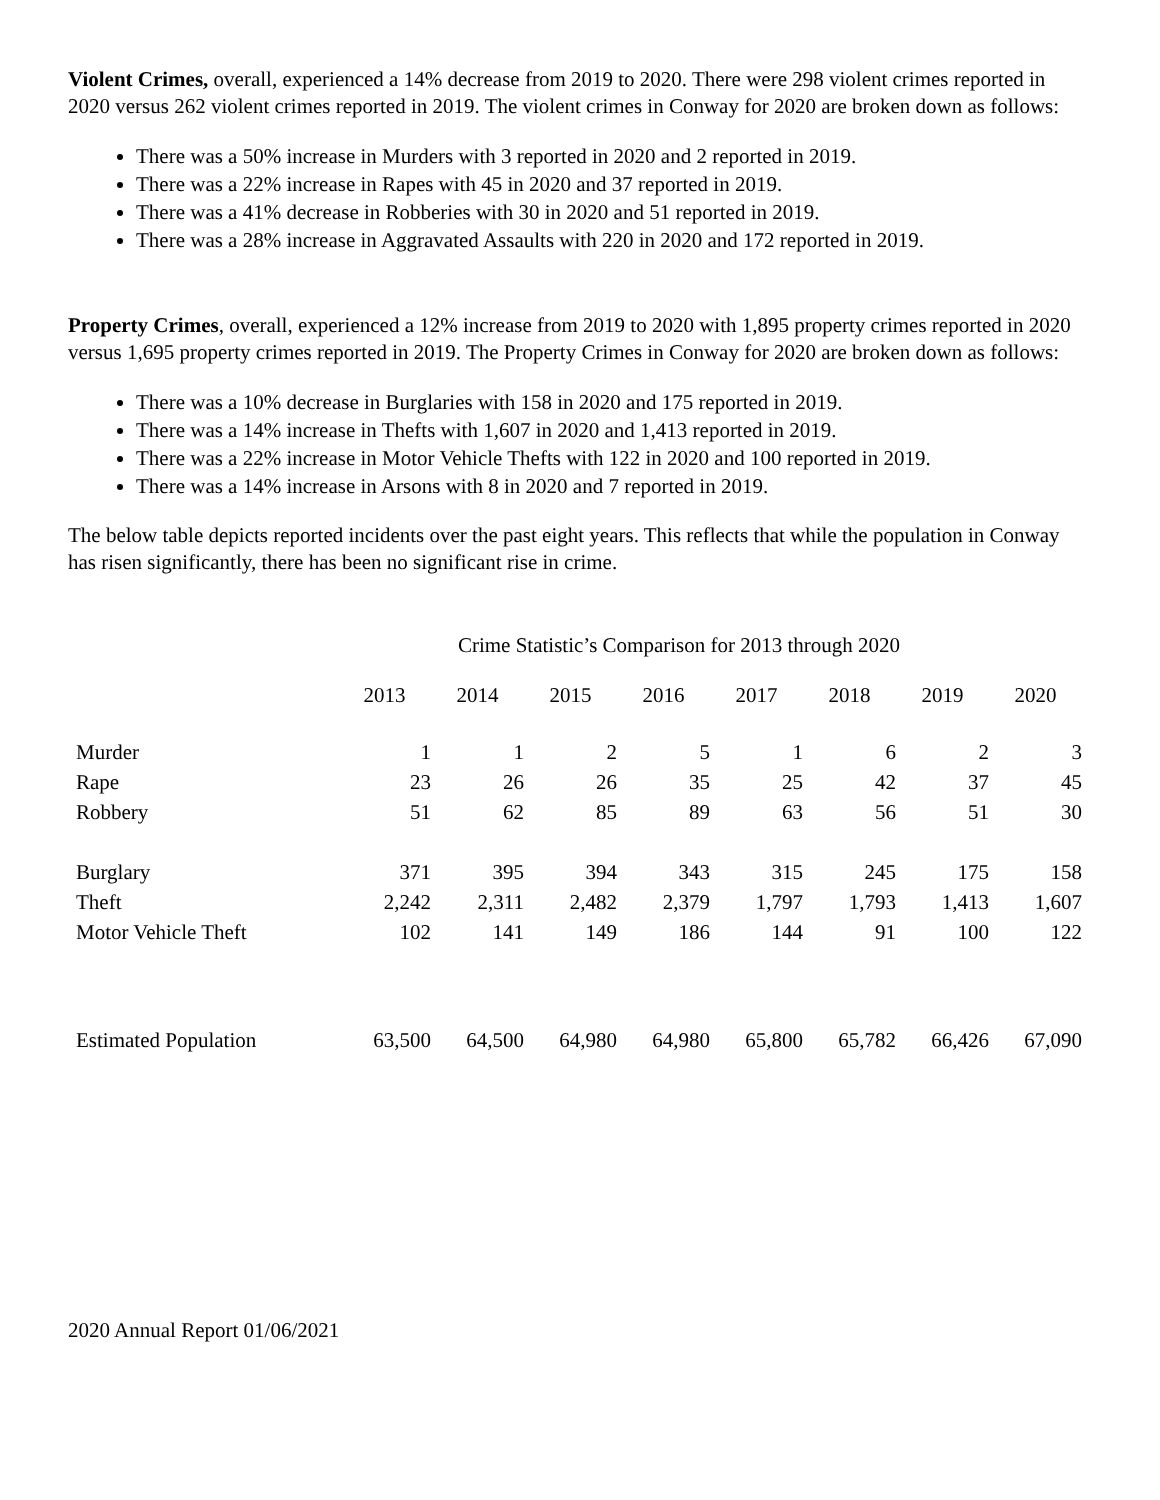Violent Crimes, overall, experienced a 14% decrease from 2019 to 2020. There were 298 violent crimes reported in 2020 versus 262 violent crimes reported in 2019. The violent crimes in Conway for 2020 are broken down as follows:
There was a 50% increase in Murders with 3 reported in 2020 and 2 reported in 2019.
There was a 22% increase in Rapes with 45 in 2020 and 37 reported in 2019.
There was a 41% decrease in Robberies with 30 in 2020 and 51 reported in 2019.
There was a 28% increase in Aggravated Assaults with 220 in 2020 and 172 reported in 2019.
Property Crimes, overall, experienced a 12% increase from 2019 to 2020 with 1,895 property crimes reported in 2020 versus 1,695 property crimes reported in 2019. The Property Crimes in Conway for 2020 are broken down as follows:
There was a 10% decrease in Burglaries with 158 in 2020 and 175 reported in 2019.
There was a 14% increase in Thefts with 1,607 in 2020 and 1,413 reported in 2019.
There was a 22% increase in Motor Vehicle Thefts with 122 in 2020 and 100 reported in 2019.
There was a 14% increase in Arsons with 8 in 2020 and 7 reported in 2019.
The below table depicts reported incidents over the past eight years. This reflects that while the population in Conway has risen significantly, there has been no significant rise in crime.
Crime Statistic’s Comparison for 2013 through 2020
| | 2013 | 2014 | 2015 | 2016 | 2017 | 2018 | 2019 | 2020 |
| --- | --- | --- | --- | --- | --- | --- | --- | --- |
| Murder | 1 | 1 | 2 | 5 | 1 | 6 | 2 | 3 |
| Rape | 23 | 26 | 26 | 35 | 25 | 42 | 37 | 45 |
| Robbery | 51 | 62 | 85 | 89 | 63 | 56 | 51 | 30 |
| Burglary | 371 | 395 | 394 | 343 | 315 | 245 | 175 | 158 |
| Theft | 2,242 | 2,311 | 2,482 | 2,379 | 1,797 | 1,793 | 1,413 | 1,607 |
| Motor Vehicle Theft | 102 | 141 | 149 | 186 | 144 | 91 | 100 | 122 |
| Estimated Population | 63,500 | 64,500 | 64,980 | 64,980 | 65,800 | 65,782 | 66,426 | 67,090 |
2020 Annual Report 01/06/2021